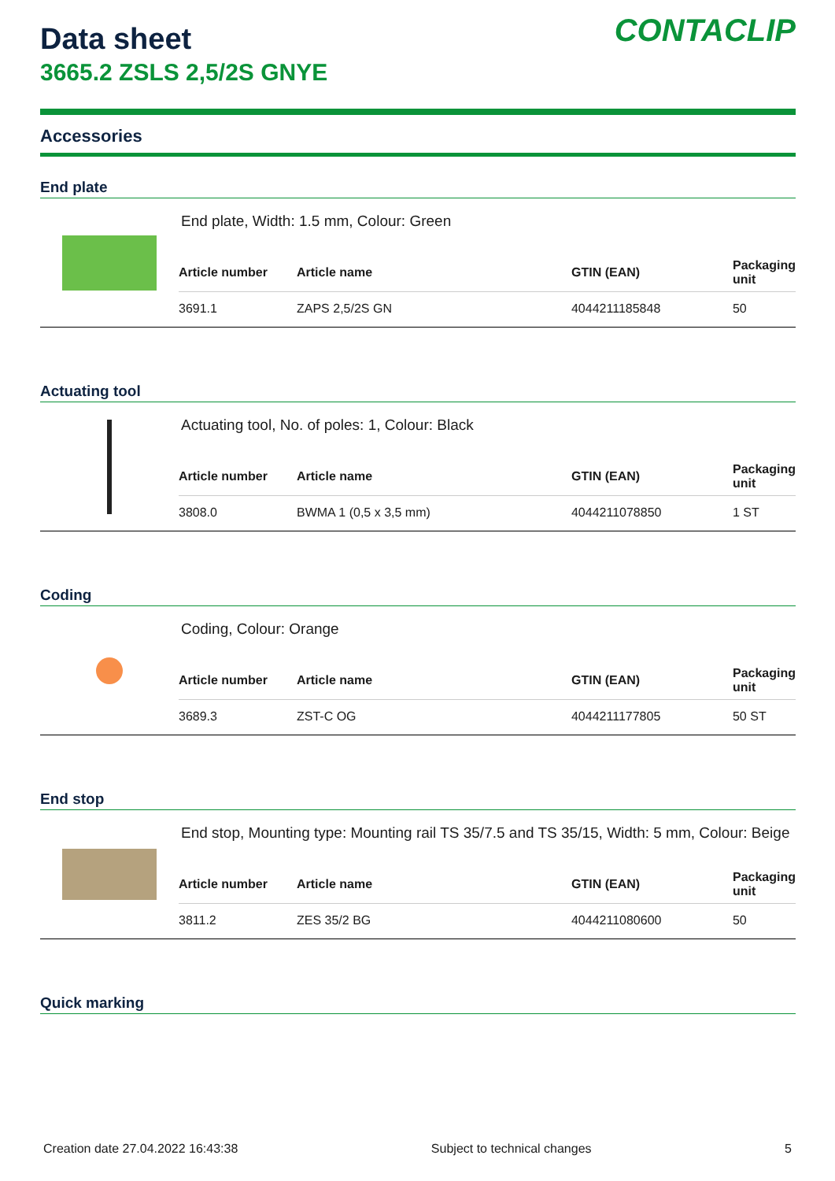Data sheet
3665.2 ZSLS 2,5/2S GNYE
CONTACLIP
Accessories
End plate
End plate, Width: 1.5 mm, Colour: Green
| Article number | Article name | GTIN (EAN) | Packaging unit |
| --- | --- | --- | --- |
| 3691.1 | ZAPS 2,5/2S GN | 4044211185848 | 50 |
Actuating tool
Actuating tool, No. of poles: 1, Colour: Black
| Article number | Article name | GTIN (EAN) | Packaging unit |
| --- | --- | --- | --- |
| 3808.0 | BWMA 1 (0,5 x 3,5 mm) | 4044211078850 | 1 ST |
Coding
Coding, Colour: Orange
| Article number | Article name | GTIN (EAN) | Packaging unit |
| --- | --- | --- | --- |
| 3689.3 | ZST-C OG | 4044211177805 | 50 ST |
End stop
End stop, Mounting type: Mounting rail TS 35/7.5 and TS 35/15, Width: 5 mm, Colour: Beige
| Article number | Article name | GTIN (EAN) | Packaging unit |
| --- | --- | --- | --- |
| 3811.2 | ZES 35/2 BG | 4044211080600 | 50 |
Quick marking
Creation date 27.04.2022 16:43:38 Subject to technical changes 5